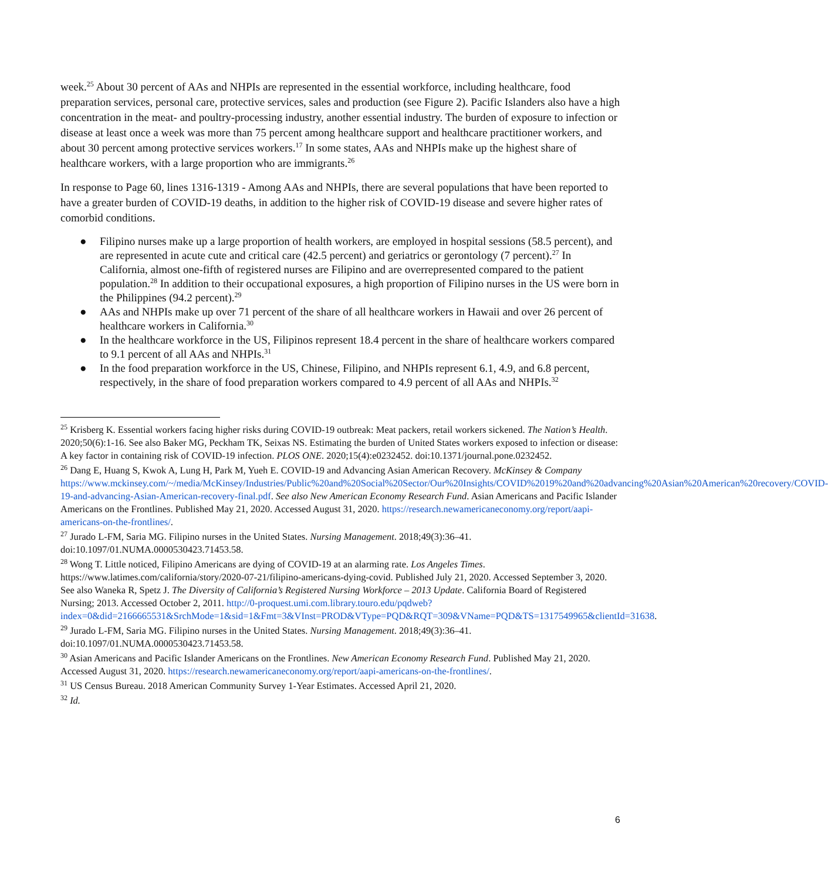week.<sup>25</sup> About 30 percent of AAs and NHPIs are represented in the essential workforce, including healthcare, food preparation services, personal care, protective services, sales and production (see Figure 2). Pacific Islanders also have a high concentration in the meat- and poultry-processing industry, another essential industry. The burden of exposure to infection or disease at least once a week was more than 75 percent among healthcare support and healthcare practitioner workers, and about 30 percent among protective services workers.<sup>17</sup> In some states, AAs and NHPIs make up the highest share of healthcare workers, with a large proportion who are immigrants.<sup>26</sup>
In response to Page 60, lines 1316-1319 - Among AAs and NHPIs, there are several populations that have been reported to have a greater burden of COVID-19 deaths, in addition to the higher risk of COVID-19 disease and severe higher rates of comorbid conditions.
● Filipino nurses make up a large proportion of health workers, are employed in hospital sessions (58.5 percent), and are represented in acute cute and critical care (42.5 percent) and geriatrics or gerontology (7 percent).<sup>27</sup> In California, almost one-fifth of registered nurses are Filipino and are overrepresented compared to the patient population.<sup>28</sup> In addition to their occupational exposures, a high proportion of Filipino nurses in the US were born in the Philippines (94.2 percent).<sup>29</sup>
● AAs and NHPIs make up over 71 percent of the share of all healthcare workers in Hawaii and over 26 percent of healthcare workers in California.<sup>30</sup>
● In the healthcare workforce in the US, Filipinos represent 18.4 percent in the share of healthcare workers compared to 9.1 percent of all AAs and NHPIs.<sup>31</sup>
● In the food preparation workforce in the US, Chinese, Filipino, and NHPIs represent 6.1, 4.9, and 6.8 percent, respectively, in the share of food preparation workers compared to 4.9 percent of all AAs and NHPIs.<sup>32</sup>
<sup>25</sup> Krisberg K. Essential workers facing higher risks during COVID-19 outbreak: Meat packers, retail workers sickened. The Nation’s Health. 2020;50(6):1-16. See also Baker MG, Peckham TK, Seixas NS. Estimating the burden of United States workers exposed to infection or disease: A key factor in containing risk of COVID-19 infection. PLOS ONE. 2020;15(4):e0232452. doi:10.1371/journal.pone.0232452.
<sup>26</sup> Dang E, Huang S, Kwok A, Lung H, Park M, Yueh E. COVID-19 and Advancing Asian American Recovery. McKinsey & Company https://www.mckinsey.com/~/media/McKinsey/Industries/Public%20and%20Social%20Sector/Our%20Insights/COVID%2019%20and%20advancing%20Asian%20American%20recovery/COVID-19-and-advancing-Asian-American-recovery-final.pdf. See also New American Economy Research Fund. Asian Americans and Pacific Islander Americans on the Frontlines. Published May 21, 2020. Accessed August 31, 2020. https://research.newamericaneconomy.org/report/aapi-americans-on-the-frontlines/.
<sup>27</sup> Jurado L-FM, Saria MG. Filipino nurses in the United States. Nursing Management. 2018;49(3):36–41. doi:10.1097/01.NUMA.0000530423.71453.58.
<sup>28</sup> Wong T. Little noticed, Filipino Americans are dying of COVID-19 at an alarming rate. Los Angeles Times. https://www.latimes.com/california/story/2020-07-21/filipino-americans-dying-covid. Published July 21, 2020. Accessed September 3, 2020. See also Waneka R, Spetz J. The Diversity of California’s Registered Nursing Workforce – 2013 Update. California Board of Registered Nursing; 2013. Accessed October 2, 2011. http://0-proquest.umi.com.library.touro.edu/pqdweb?index=0&did=2166665531&SrchMode=1&sid=1&Fmt=3&VInst=PROD&VType=PQD&RQT=309&VName=PQD&TS=1317549965&clientId=31638.
<sup>29</sup> Jurado L-FM, Saria MG. Filipino nurses in the United States. Nursing Management. 2018;49(3):36–41. doi:10.1097/01.NUMA.0000530423.71453.58.
<sup>30</sup> Asian Americans and Pacific Islander Americans on the Frontlines. New American Economy Research Fund. Published May 21, 2020. Accessed August 31, 2020. https://research.newamericaneconomy.org/report/aapi-americans-on-the-frontlines/.
<sup>31</sup> US Census Bureau. 2018 American Community Survey 1-Year Estimates. Accessed April 21, 2020.
<sup>32</sup> Id.
6